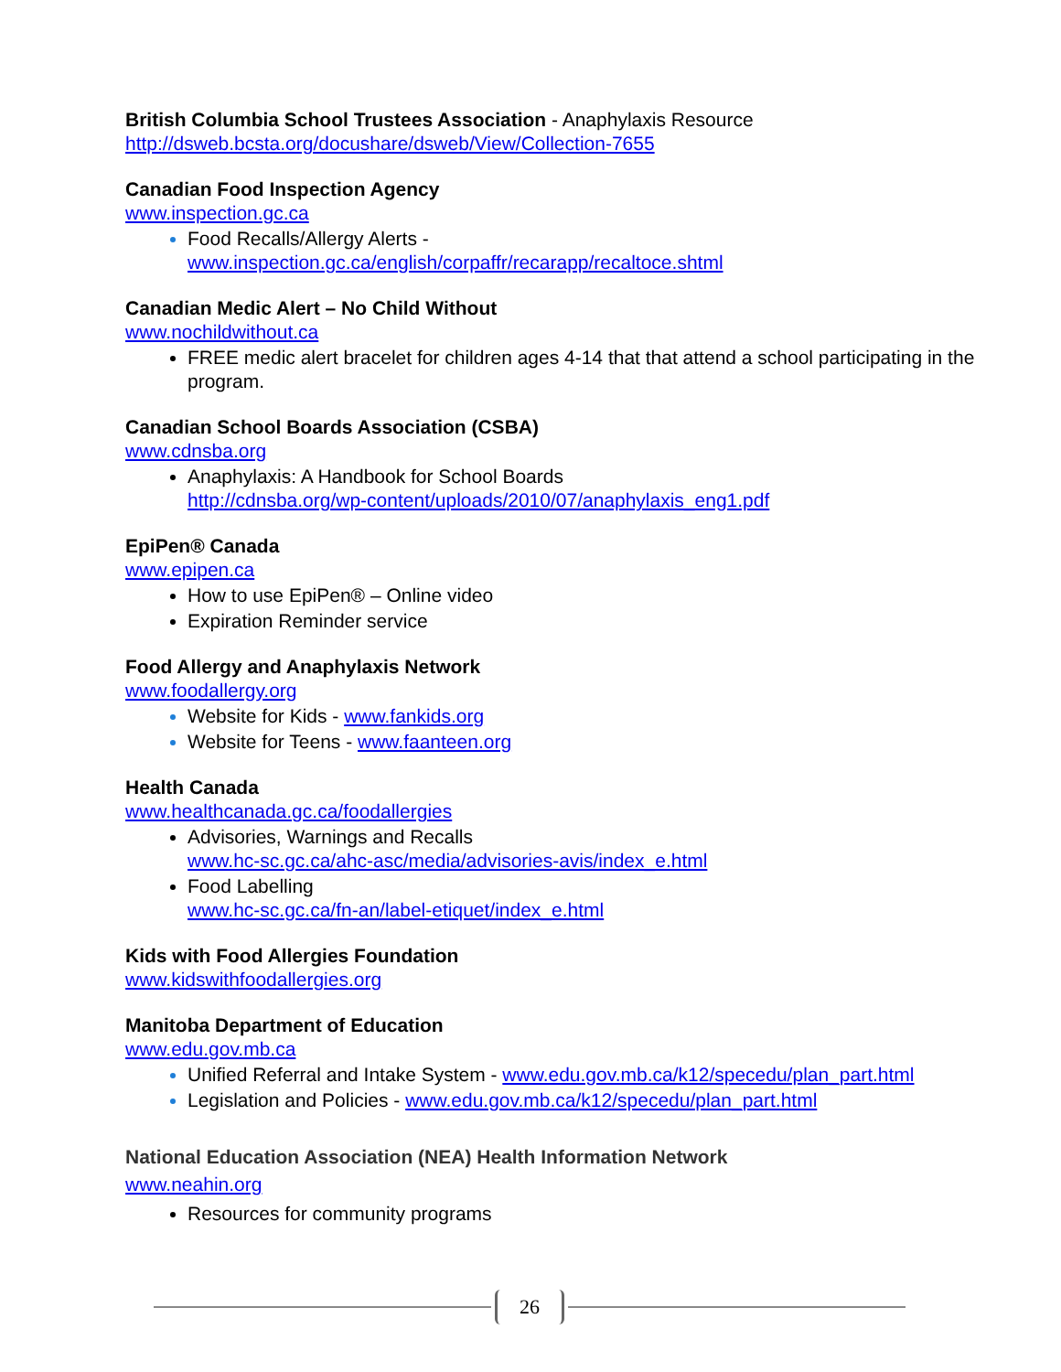British Columbia School Trustees Association - Anaphylaxis Resource
http://dsweb.bcsta.org/docushare/dsweb/View/Collection-7655
Canadian Food Inspection Agency
www.inspection.gc.ca
Food Recalls/Allergy Alerts -
www.inspection.gc.ca/english/corpaffr/recarapp/recaltoce.shtml
Canadian Medic Alert – No Child Without
www.nochildwithout.ca
FREE medic alert bracelet for children ages 4-14 that that attend a school participating in the program.
Canadian School Boards Association (CSBA)
www.cdnsba.org
Anaphylaxis: A Handbook for School Boards
http://cdnsba.org/wp-content/uploads/2010/07/anaphylaxis_eng1.pdf
EpiPen® Canada
www.epipen.ca
How to use EpiPen® – Online video
Expiration Reminder service
Food Allergy and Anaphylaxis Network
www.foodallergy.org
Website for Kids - www.fankids.org
Website for Teens - www.faanteen.org
Health Canada
www.healthcanada.gc.ca/foodallergies
Advisories, Warnings and Recalls
www.hc-sc.gc.ca/ahc-asc/media/advisories-avis/index_e.html
Food Labelling
www.hc-sc.gc.ca/fn-an/label-etiquet/index_e.html
Kids with Food Allergies Foundation
www.kidswithfoodallergies.org
Manitoba Department of Education
www.edu.gov.mb.ca
Unified Referral and Intake System - www.edu.gov.mb.ca/k12/specedu/plan_part.html
Legislation and Policies - www.edu.gov.mb.ca/k12/specedu/plan_part.html
National Education Association (NEA) Health Information Network
www.neahin.org
Resources for community programs
26